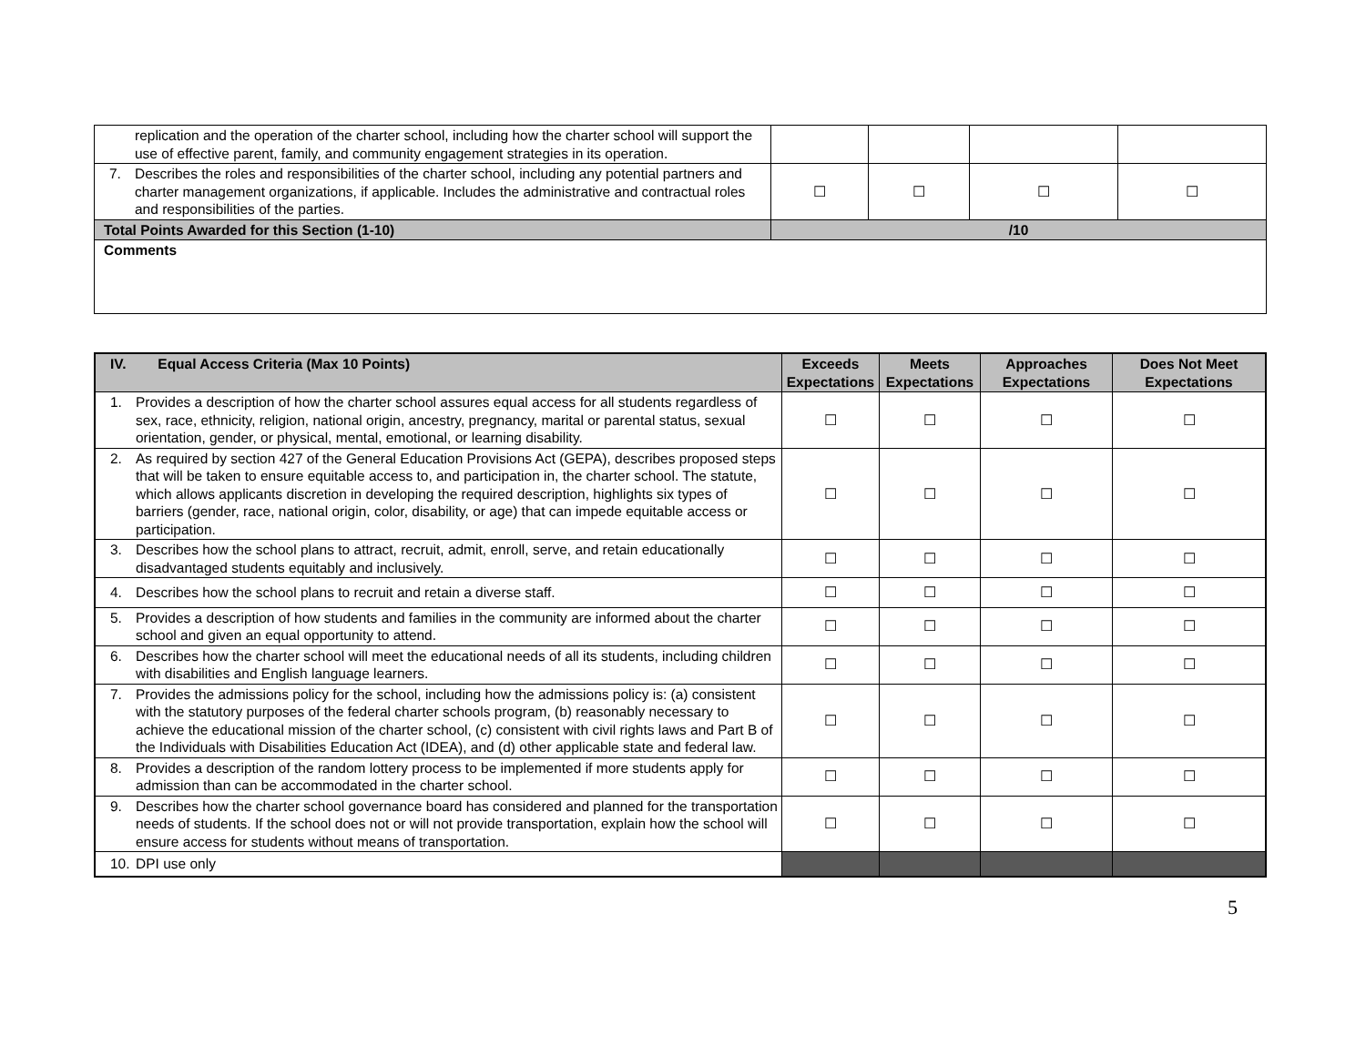| replication and the operation of the charter school, including how the charter school will support the use of effective parent, family, and community engagement strategies in its operation. | | | | |
| 7. Describes the roles and responsibilities of the charter school, including any potential partners and charter management organizations, if applicable. Includes the administrative and contractual roles and responsibilities of the parties. | ☐ | ☐ | ☐ | ☐ |
| Total Points Awarded for this Section (1-10) | /10 | | | |
| Comments | | | | |
| IV. Equal Access Criteria (Max 10 Points) | Exceeds Expectations | Meets Expectations | Approaches Expectations | Does Not Meet Expectations |
| --- | --- | --- | --- | --- |
| 1. Provides a description of how the charter school assures equal access for all students regardless of sex, race, ethnicity, religion, national origin, ancestry, pregnancy, marital or parental status, sexual orientation, gender, or physical, mental, emotional, or learning disability. | ☐ | ☐ | ☐ | ☐ |
| 2. As required by section 427 of the General Education Provisions Act (GEPA), describes proposed steps that will be taken to ensure equitable access to, and participation in, the charter school. The statute, which allows applicants discretion in developing the required description, highlights six types of barriers (gender, race, national origin, color, disability, or age) that can impede equitable access or participation. | ☐ | ☐ | ☐ | ☐ |
| 3. Describes how the school plans to attract, recruit, admit, enroll, serve, and retain educationally disadvantaged students equitably and inclusively. | ☐ | ☐ | ☐ | ☐ |
| 4. Describes how the school plans to recruit and retain a diverse staff. | ☐ | ☐ | ☐ | ☐ |
| 5. Provides a description of how students and families in the community are informed about the charter school and given an equal opportunity to attend. | ☐ | ☐ | ☐ | ☐ |
| 6. Describes how the charter school will meet the educational needs of all its students, including children with disabilities and English language learners. | ☐ | ☐ | ☐ | ☐ |
| 7. Provides the admissions policy for the school, including how the admissions policy is: (a) consistent with the statutory purposes of the federal charter schools program, (b) reasonably necessary to achieve the educational mission of the charter school, (c) consistent with civil rights laws and Part B of the Individuals with Disabilities Education Act (IDEA), and (d) other applicable state and federal law. | ☐ | ☐ | ☐ | ☐ |
| 8. Provides a description of the random lottery process to be implemented if more students apply for admission than can be accommodated in the charter school. | ☐ | ☐ | ☐ | ☐ |
| 9. Describes how the charter school governance board has considered and planned for the transportation needs of students. If the school does not or will not provide transportation, explain how the school will ensure access for students without means of transportation. | ☐ | ☐ | ☐ | ☐ |
| 10. DPI use only | | | | |
5